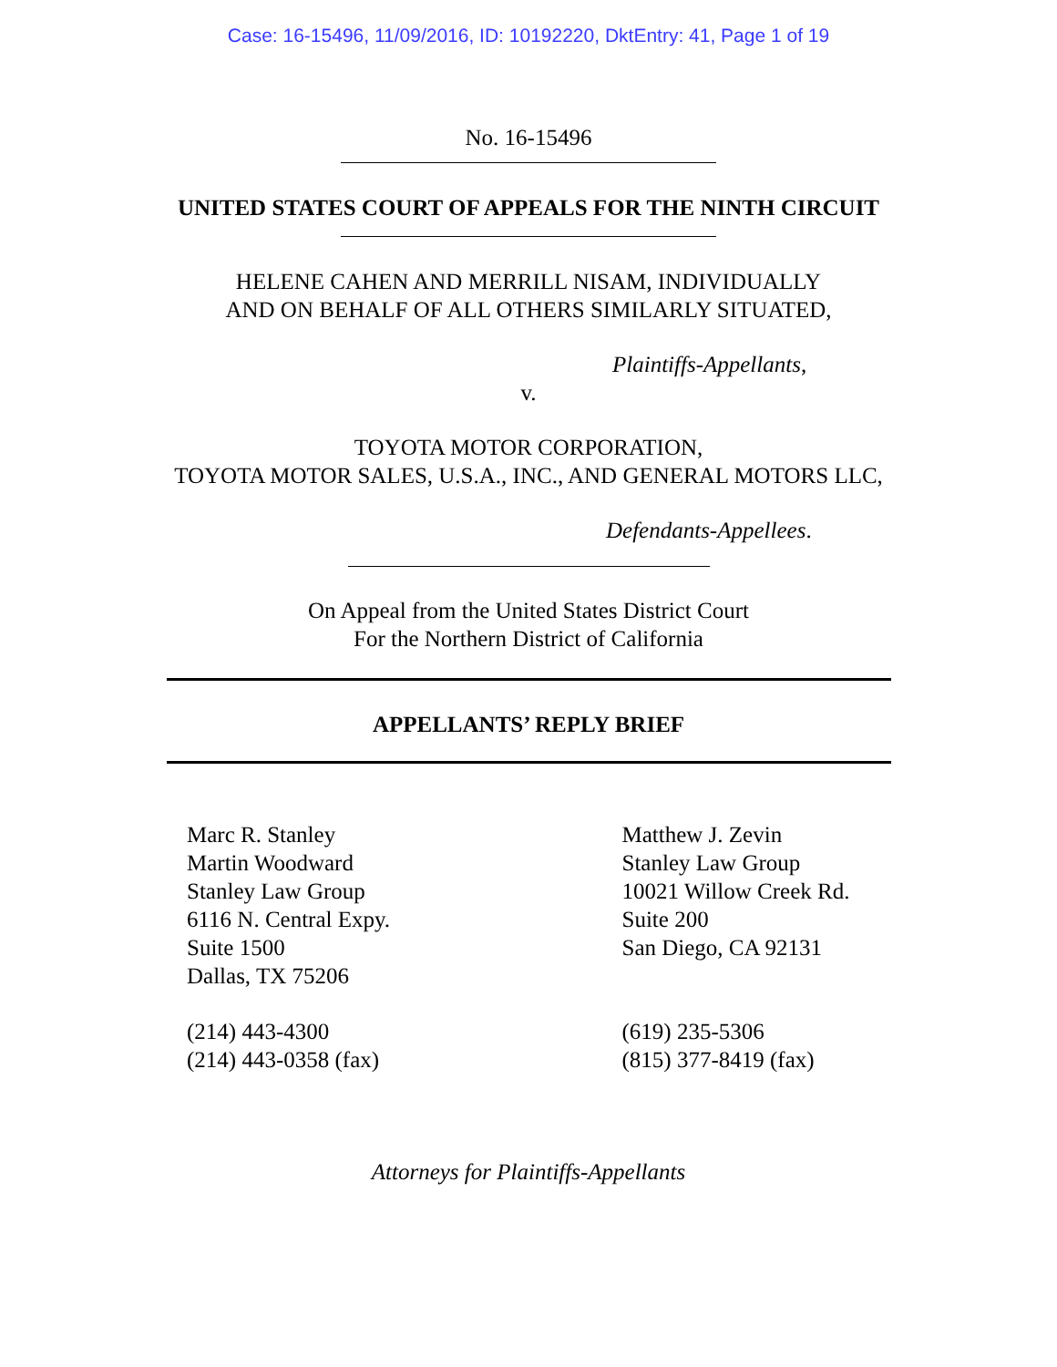Case: 16-15496, 11/09/2016, ID: 10192220, DktEntry: 41, Page 1 of 19
No. 16-15496
UNITED STATES COURT OF APPEALS FOR THE NINTH CIRCUIT
HELENE CAHEN AND MERRILL NISAM, INDIVIDUALLY
AND ON BEHALF OF ALL OTHERS SIMILARLY SITUATED,
Plaintiffs-Appellants,
v.
TOYOTA MOTOR CORPORATION,
TOYOTA MOTOR SALES, U.S.A., INC., AND GENERAL MOTORS LLC,
Defendants-Appellees.
On Appeal from the United States District Court
For the Northern District of California
APPELLANTS’ REPLY BRIEF
Marc R. Stanley
Martin Woodward
Stanley Law Group
6116 N. Central Expy.
Suite 1500
Dallas, TX 75206
(214) 443-4300
(214) 443-0358 (fax)
Matthew J. Zevin
Stanley Law Group
10021 Willow Creek Rd.
Suite 200
San Diego, CA 92131
(619) 235-5306
(815) 377-8419 (fax)
Attorneys for Plaintiffs-Appellants